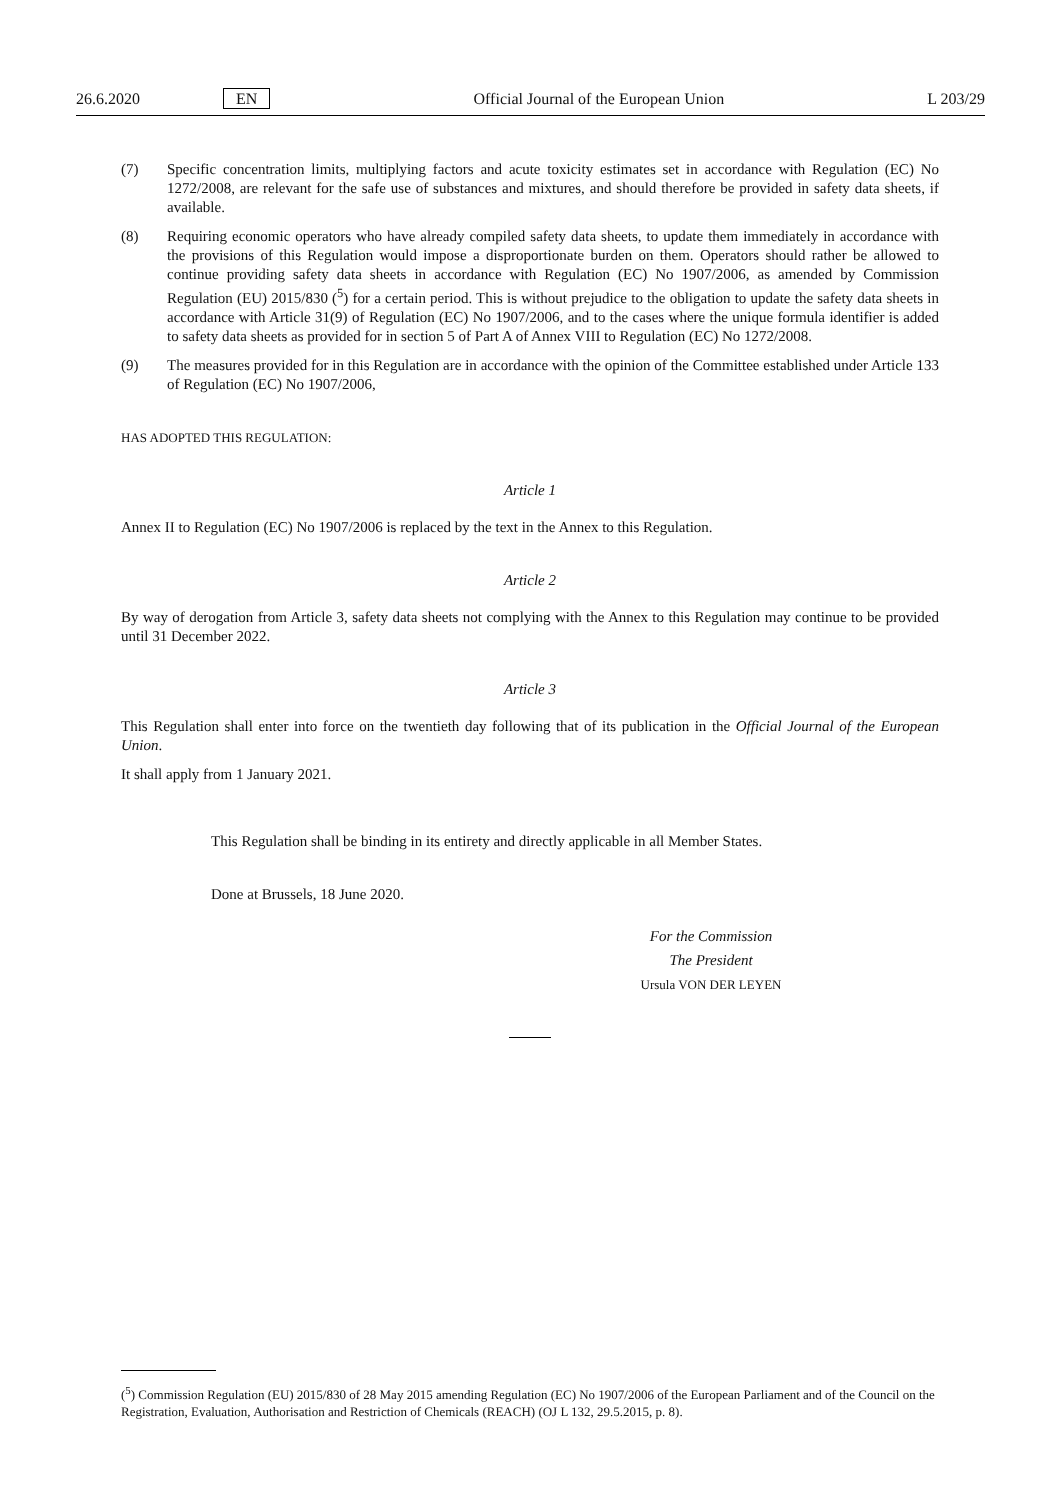26.6.2020 EN Official Journal of the European Union L 203/29
(7) Specific concentration limits, multiplying factors and acute toxicity estimates set in accordance with Regulation (EC) No 1272/2008, are relevant for the safe use of substances and mixtures, and should therefore be provided in safety data sheets, if available.
(8) Requiring economic operators who have already compiled safety data sheets, to update them immediately in accordance with the provisions of this Regulation would impose a disproportionate burden on them. Operators should rather be allowed to continue providing safety data sheets in accordance with Regulation (EC) No 1907/2006, as amended by Commission Regulation (EU) 2015/830 (<sup>5</sup>) for a certain period. This is without prejudice to the obligation to update the safety data sheets in accordance with Article 31(9) of Regulation (EC) No 1907/2006, and to the cases where the unique formula identifier is added to safety data sheets as provided for in section 5 of Part A of Annex VIII to Regulation (EC) No 1272/2008.
(9) The measures provided for in this Regulation are in accordance with the opinion of the Committee established under Article 133 of Regulation (EC) No 1907/2006,
HAS ADOPTED THIS REGULATION:
Article 1
Annex II to Regulation (EC) No 1907/2006 is replaced by the text in the Annex to this Regulation.
Article 2
By way of derogation from Article 3, safety data sheets not complying with the Annex to this Regulation may continue to be provided until 31 December 2022.
Article 3
This Regulation shall enter into force on the twentieth day following that of its publication in the Official Journal of the European Union.
It shall apply from 1 January 2021.
This Regulation shall be binding in its entirety and directly applicable in all Member States.
Done at Brussels, 18 June 2020.
For the Commission
The President
Ursula VON DER LEYEN
(<sup>5</sup>) Commission Regulation (EU) 2015/830 of 28 May 2015 amending Regulation (EC) No 1907/2006 of the European Parliament and of the Council on the Registration, Evaluation, Authorisation and Restriction of Chemicals (REACH) (OJ L 132, 29.5.2015, p. 8).